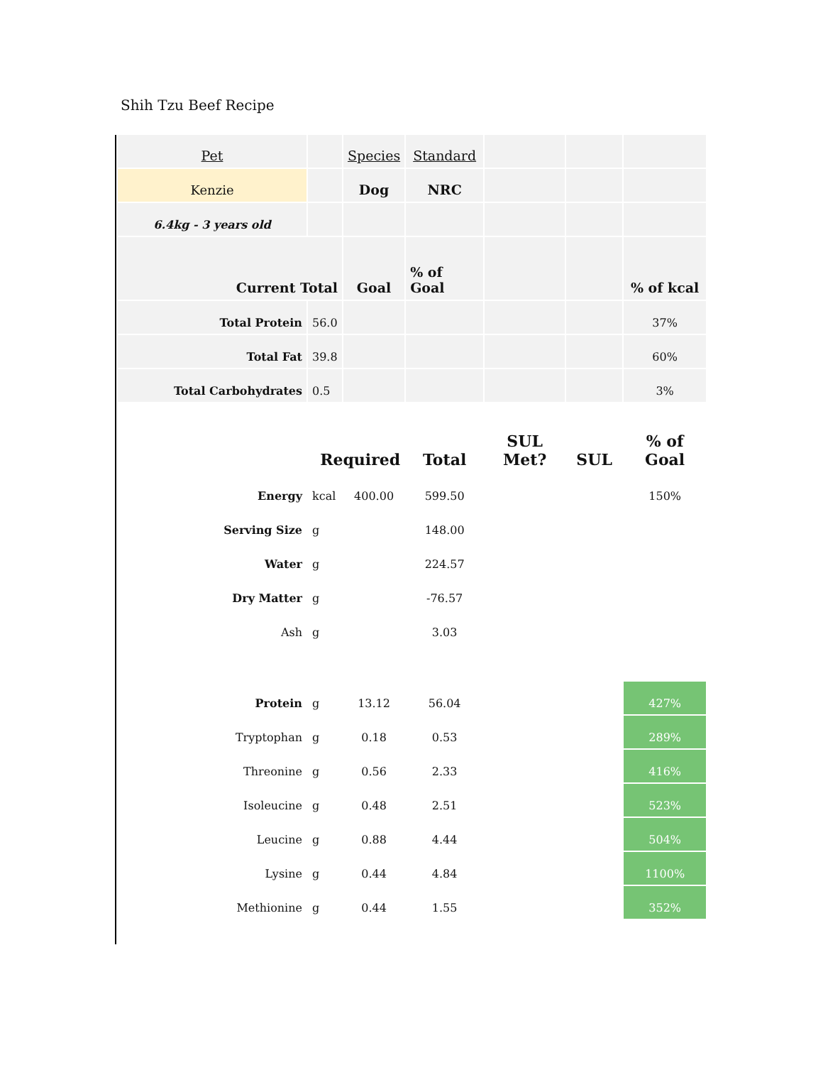Shih Tzu Beef Recipe
| Pet | | Species | Standard | | | |
| Kenzie | | Dog | NRC | | | |
| 6.4kg - 3 years old | | | | | | |
| Current Total | | Goal | % of Goal | | | % of kcal |
| Total Protein | 56.0 | | | | | 37% |
| Total Fat | 39.8 | | | | | 60% |
| Total Carbohydrates | 0.5 | | | | | 3% |
| | Required | | Total | SUL Met? | SUL | % of Goal |
| Energy | kcal | 400.00 | 599.50 | | | 150% |
| Serving Size | g | | 148.00 | | | |
| Water | g | | 224.57 | | | |
| Dry Matter | g | | -76.57 | | | |
| Ash | g | | 3.03 | | | |
| Protein | g | 13.12 | 56.04 | | | 427% |
| Tryptophan | g | 0.18 | 0.53 | | | 289% |
| Threonine | g | 0.56 | 2.33 | | | 416% |
| Isoleucine | g | 0.48 | 2.51 | | | 523% |
| Leucine | g | 0.88 | 4.44 | | | 504% |
| Lysine | g | 0.44 | 4.84 | | | 1100% |
| Methionine | g | 0.44 | 1.55 | | | 352% |